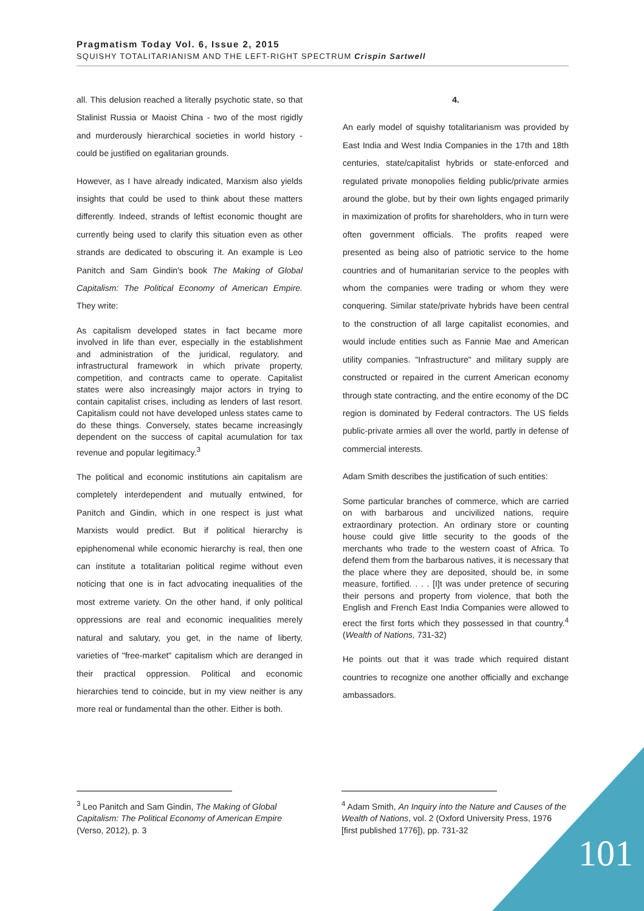Pragmatism Today Vol. 6, Issue 2, 2015
SQUISHY TOTALITARIANISM AND THE LEFT-RIGHT SPECTRUM Crispin Sartwell
all. This delusion reached a literally psychotic state, so that Stalinist Russia or Maoist China - two of the most rigidly and murderously hierarchical societies in world history - could be justified on egalitarian grounds.
However, as I have already indicated, Marxism also yields insights that could be used to think about these matters differently. Indeed, strands of leftist economic thought are currently being used to clarify this situation even as other strands are dedicated to obscuring it. An example is Leo Panitch and Sam Gindin's book The Making of Global Capitalism: The Political Economy of American Empire. They write:
As capitalism developed states in fact became more involved in life than ever, especially in the establishment and administration of the juridical, regulatory, and infrastructural framework in which private property, competition, and contracts came to operate. Capitalist states were also increasingly major actors in trying to contain capitalist crises, including as lenders of last resort. Capitalism could not have developed unless states came to do these things. Conversely, states became increasingly dependent on the success of capital acumulation for tax revenue and popular legitimacy.<sup>3</sup>
The political and economic institutions ain capitalism are completely interdependent and mutually entwined, for Panitch and Gindin, which in one respect is just what Marxists would predict. But if political hierarchy is epiphenomenal while economic hierarchy is real, then one can institute a totalitarian political regime without even noticing that one is in fact advocating inequalities of the most extreme variety. On the other hand, if only political oppressions are real and economic inequalities merely natural and salutary, you get, in the name of liberty, varieties of "free-market" capitalism which are deranged in their practical oppression. Political and economic hierarchies tend to coincide, but in my view neither is any more real or fundamental than the other. Either is both.
4.
An early model of squishy totalitarianism was provided by East India and West India Companies in the 17th and 18th centuries, state/capitalist hybrids or state-enforced and regulated private monopolies fielding public/private armies around the globe, but by their own lights engaged primarily in maximization of profits for shareholders, who in turn were often government officials. The profits reaped were presented as being also of patriotic service to the home countries and of humanitarian service to the peoples with whom the companies were trading or whom they were conquering. Similar state/private hybrids have been central to the construction of all large capitalist economies, and would include entities such as Fannie Mae and American utility companies. "Infrastructure" and military supply are constructed or repaired in the current American economy through state contracting, and the entire economy of the DC region is dominated by Federal contractors. The US fields public-private armies all over the world, partly in defense of commercial interests.
Adam Smith describes the justification of such entities:
Some particular branches of commerce, which are carried on with barbarous and uncivilized nations, require extraordinary protection. An ordinary store or counting house could give little security to the goods of the merchants who trade to the western coast of Africa. To defend them from the barbarous natives, it is necessary that the place where they are deposited, should be, in some measure, fortified. . . . [I]t was under pretence of securing their persons and property from violence, that both the English and French East India Companies were allowed to erect the first forts which they possessed in that country.<sup>4</sup> (Wealth of Nations, 731-32)
He points out that it was trade which required distant countries to recognize one another officially and exchange ambassadors.
<sup>3</sup> Leo Panitch and Sam Gindin, The Making of Global Capitalism: The Political Economy of American Empire (Verso, 2012), p. 3
<sup>4</sup> Adam Smith, An Inquiry into the Nature and Causes of the Wealth of Nations, vol. 2 (Oxford University Press, 1976 [first published 1776]), pp. 731-32
101